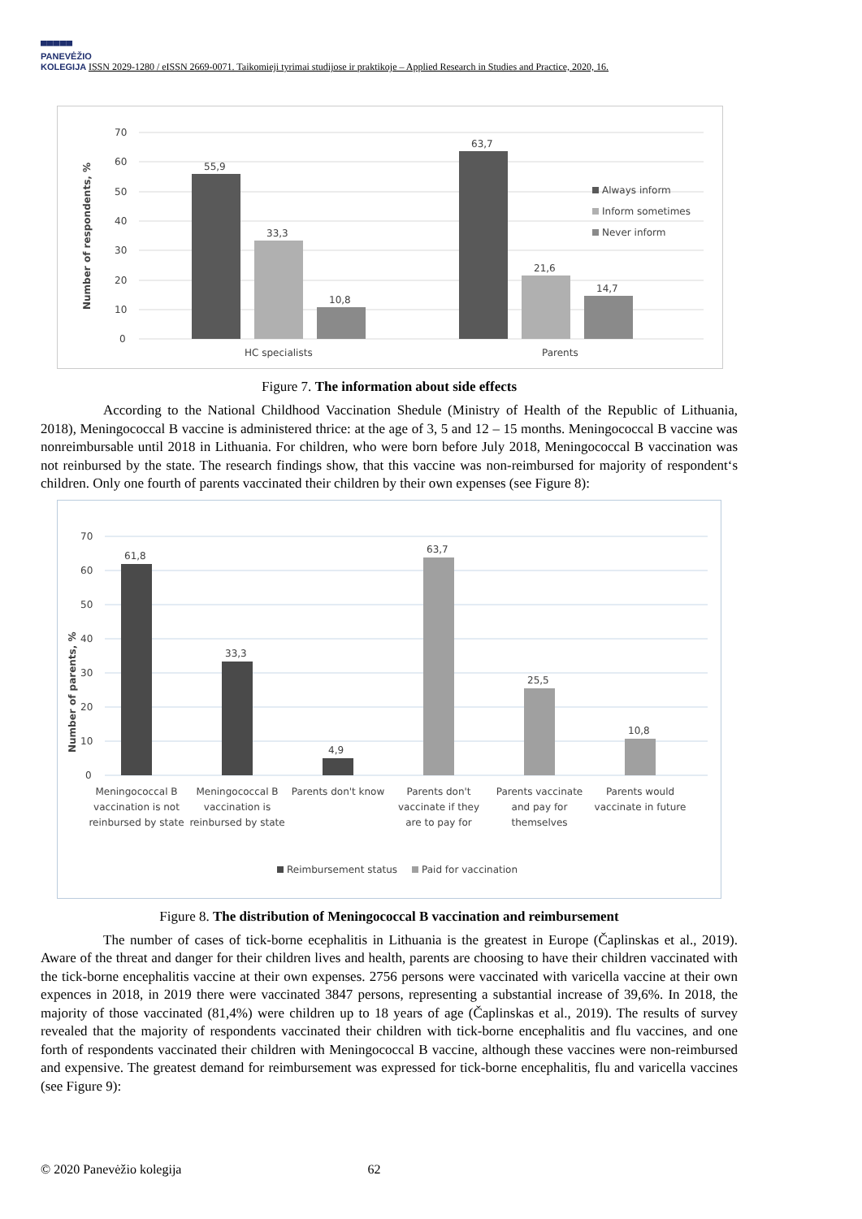▀▀▀▀▀
PANEVĖŽIO
KOLEGIJA ISSN 2029-1280 / eISSN 2669-0071. Taikomieji tyrimai studijose ir praktikoje – Applied Research in Studies and Practice, 2020, 16.
70
60
50
40
30
20
10
0
Number of respondents, %
55,9
33,3
10,8
63,7
21,6
14,7
HC specialists
Parents
Always inform
Inform sometimes
Never inform
Figure 7. The information about side effects
According to the National Childhood Vaccination Shedule (Ministry of Health of the Republic of Lithuania, 2018), Meningococcal B vaccine is administered thrice: at the age of 3, 5 and 12 – 15 months. Meningococcal B vaccine was nonreimbursable until 2018 in Lithuania. For children, who were born before July 2018, Meningococcal B vaccination was not reinbursed by the state. The research findings show, that this vaccine was non-reimbursed for majority of respondent‘s children. Only one fourth of parents vaccinated their children by their own expenses (see Figure 8):
70
60
50
40
30
20
10
0
Number of parents, %
61,8
33,3
4,9
63,7
25,5
10,8
Meningococcal B
vaccination is not
reinbursed by state
Meningococcal B
vaccination is
reinbursed by state
Parents don't know
Parents don't
vaccinate if they
are to pay for
Parents vaccinate
and pay for
themselves
Parents would
vaccinate in future
Reimbursement status
Paid for vaccination
Figure 8. The distribution of Meningococcal B vaccination and reimbursement
The number of cases of tick-borne ecephalitis in Lithuania is the greatest in Europe (Čaplinskas et al., 2019). Aware of the threat and danger for their children lives and health, parents are choosing to have their children vaccinated with the tick-borne encephalitis vaccine at their own expenses. 2756 persons were vaccinated with varicella vaccine at their own expences in 2018, in 2019 there were vaccinated 3847 persons, representing a substantial increase of 39,6%. In 2018, the majority of those vaccinated (81,4%) were children up to 18 years of age (Čaplinskas et al., 2019). The results of survey revealed that the majority of respondents vaccinated their children with tick-borne encephalitis and flu vaccines, and one forth of respondents vaccinated their children with Meningococcal B vaccine, although these vaccines were non-reimbursed and expensive. The greatest demand for reimbursement was expressed for tick-borne encephalitis, flu and varicella vaccines (see Figure 9):
© 2020 Panevėžio kolegija 62